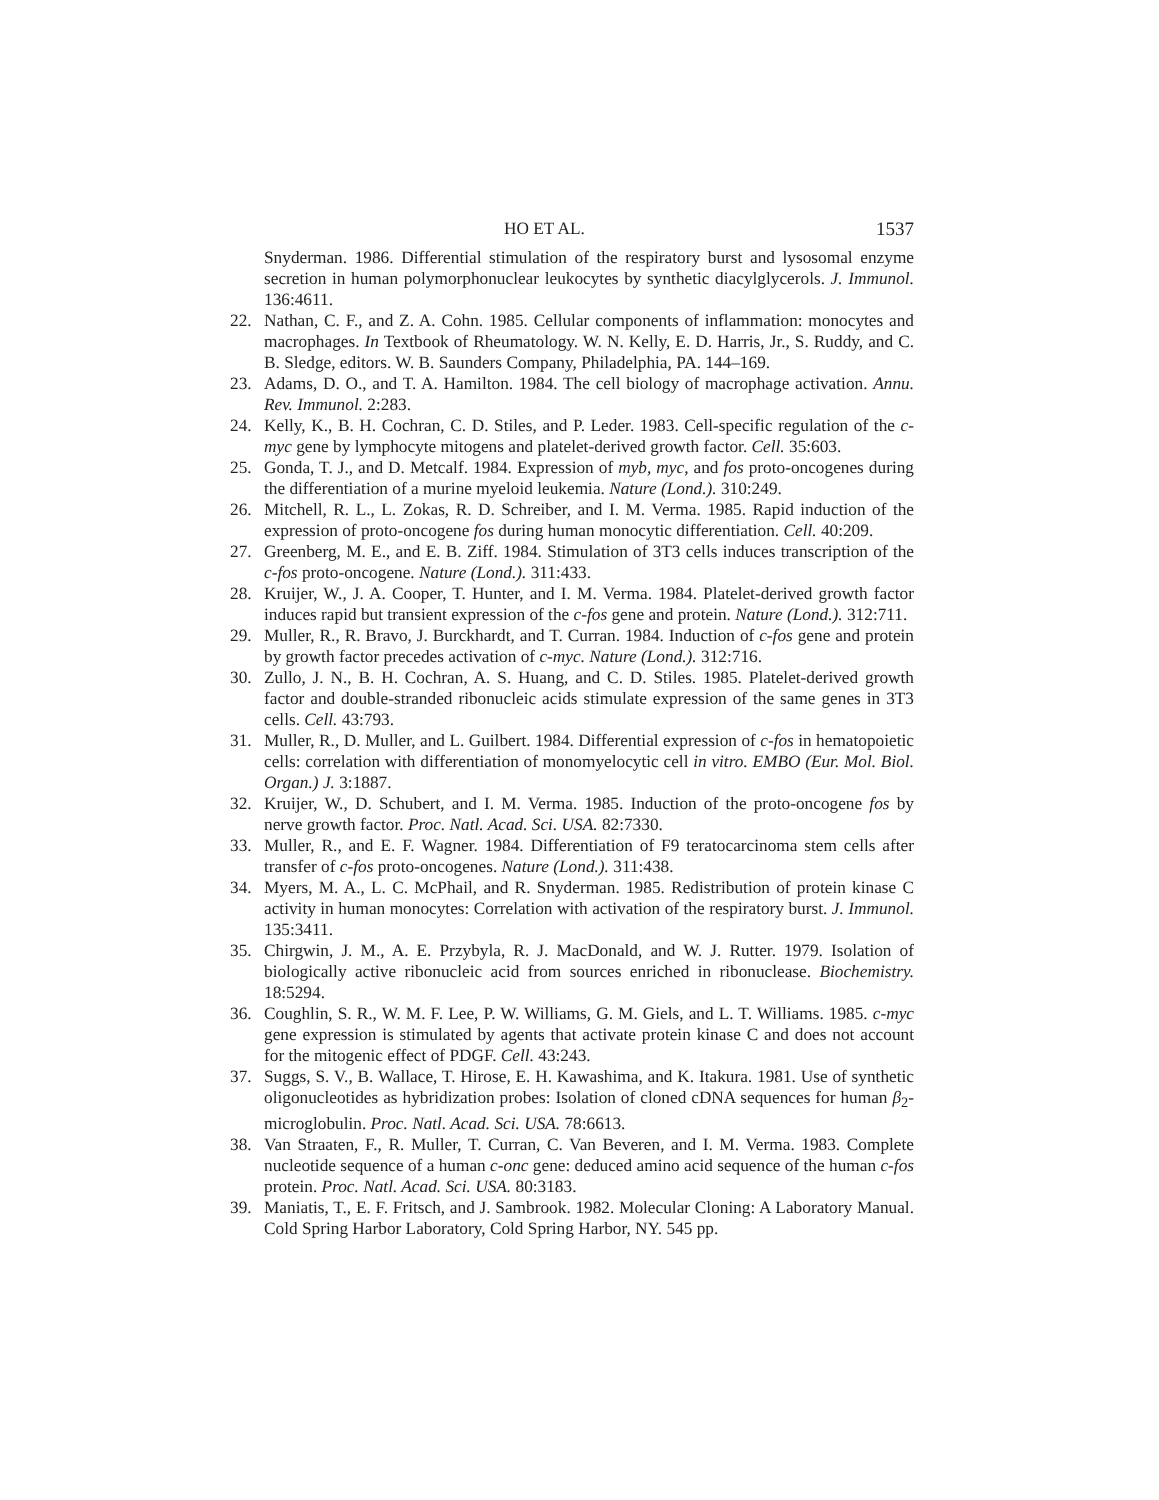HO ET AL. 1537
Snyderman. 1986. Differential stimulation of the respiratory burst and lysosomal enzyme secretion in human polymorphonuclear leukocytes by synthetic diacylglycerols. J. Immunol. 136:4611.
22. Nathan, C. F., and Z. A. Cohn. 1985. Cellular components of inflammation: monocytes and macrophages. In Textbook of Rheumatology. W. N. Kelly, E. D. Harris, Jr., S. Ruddy, and C. B. Sledge, editors. W. B. Saunders Company, Philadelphia, PA. 144–169.
23. Adams, D. O., and T. A. Hamilton. 1984. The cell biology of macrophage activation. Annu. Rev. Immunol. 2:283.
24. Kelly, K., B. H. Cochran, C. D. Stiles, and P. Leder. 1983. Cell-specific regulation of the c-myc gene by lymphocyte mitogens and platelet-derived growth factor. Cell. 35:603.
25. Gonda, T. J., and D. Metcalf. 1984. Expression of myb, myc, and fos proto-oncogenes during the differentiation of a murine myeloid leukemia. Nature (Lond.). 310:249.
26. Mitchell, R. L., L. Zokas, R. D. Schreiber, and I. M. Verma. 1985. Rapid induction of the expression of proto-oncogene fos during human monocytic differentiation. Cell. 40:209.
27. Greenberg, M. E., and E. B. Ziff. 1984. Stimulation of 3T3 cells induces transcription of the c-fos proto-oncogene. Nature (Lond.). 311:433.
28. Kruijer, W., J. A. Cooper, T. Hunter, and I. M. Verma. 1984. Platelet-derived growth factor induces rapid but transient expression of the c-fos gene and protein. Nature (Lond.). 312:711.
29. Muller, R., R. Bravo, J. Burckhardt, and T. Curran. 1984. Induction of c-fos gene and protein by growth factor precedes activation of c-myc. Nature (Lond.). 312:716.
30. Zullo, J. N., B. H. Cochran, A. S. Huang, and C. D. Stiles. 1985. Platelet-derived growth factor and double-stranded ribonucleic acids stimulate expression of the same genes in 3T3 cells. Cell. 43:793.
31. Muller, R., D. Muller, and L. Guilbert. 1984. Differential expression of c-fos in hematopoietic cells: correlation with differentiation of monomyelocytic cell in vitro. EMBO (Eur. Mol. Biol. Organ.) J. 3:1887.
32. Kruijer, W., D. Schubert, and I. M. Verma. 1985. Induction of the proto-oncogene fos by nerve growth factor. Proc. Natl. Acad. Sci. USA. 82:7330.
33. Muller, R., and E. F. Wagner. 1984. Differentiation of F9 teratocarcinoma stem cells after transfer of c-fos proto-oncogenes. Nature (Lond.). 311:438.
34. Myers, M. A., L. C. McPhail, and R. Snyderman. 1985. Redistribution of protein kinase C activity in human monocytes: Correlation with activation of the respiratory burst. J. Immunol. 135:3411.
35. Chirgwin, J. M., A. E. Przybyla, R. J. MacDonald, and W. J. Rutter. 1979. Isolation of biologically active ribonucleic acid from sources enriched in ribonuclease. Biochemistry. 18:5294.
36. Coughlin, S. R., W. M. F. Lee, P. W. Williams, G. M. Giels, and L. T. Williams. 1985. c-myc gene expression is stimulated by agents that activate protein kinase C and does not account for the mitogenic effect of PDGF. Cell. 43:243.
37. Suggs, S. V., B. Wallace, T. Hirose, E. H. Kawashima, and K. Itakura. 1981. Use of synthetic oligonucleotides as hybridization probes: Isolation of cloned cDNA sequences for human β<sub>2</sub>-microglobulin. Proc. Natl. Acad. Sci. USA. 78:6613.
38. Van Straaten, F., R. Muller, T. Curran, C. Van Beveren, and I. M. Verma. 1983. Complete nucleotide sequence of a human c-onc gene: deduced amino acid sequence of the human c-fos protein. Proc. Natl. Acad. Sci. USA. 80:3183.
39. Maniatis, T., E. F. Fritsch, and J. Sambrook. 1982. Molecular Cloning: A Laboratory Manual. Cold Spring Harbor Laboratory, Cold Spring Harbor, NY. 545 pp.